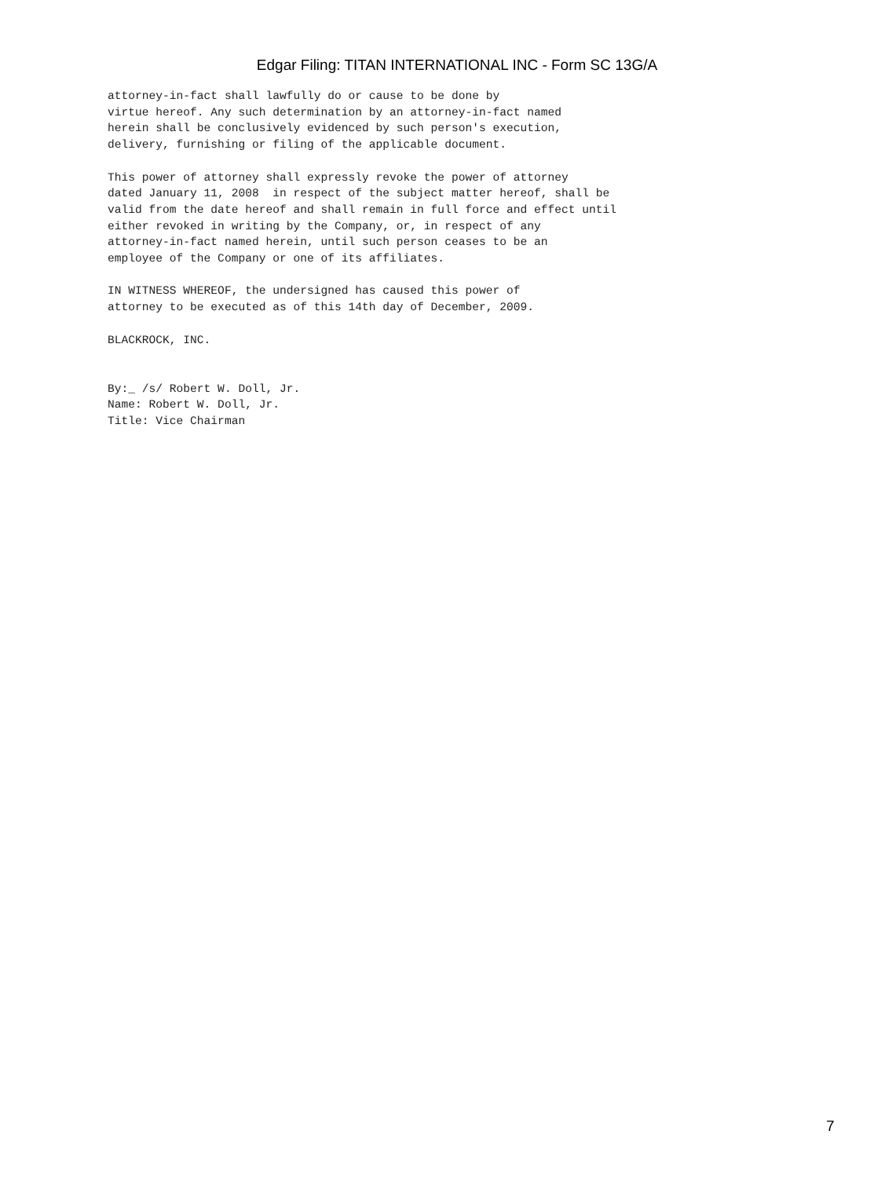Edgar Filing: TITAN INTERNATIONAL INC - Form SC 13G/A
attorney-in-fact shall lawfully do or cause to be done by
virtue hereof. Any such determination by an attorney-in-fact named
herein shall be conclusively evidenced by such person's execution,
delivery, furnishing or filing of the applicable document.

This power of attorney shall expressly revoke the power of attorney
dated January 11, 2008  in respect of the subject matter hereof, shall be
valid from the date hereof and shall remain in full force and effect until
either revoked in writing by the Company, or, in respect of any
attorney-in-fact named herein, until such person ceases to be an
employee of the Company or one of its affiliates.

IN WITNESS WHEREOF, the undersigned has caused this power of
attorney to be executed as of this 14th day of December, 2009.

BLACKROCK, INC.


By:_ /s/ Robert W. Doll, Jr.
Name: Robert W. Doll, Jr.
Title: Vice Chairman
7